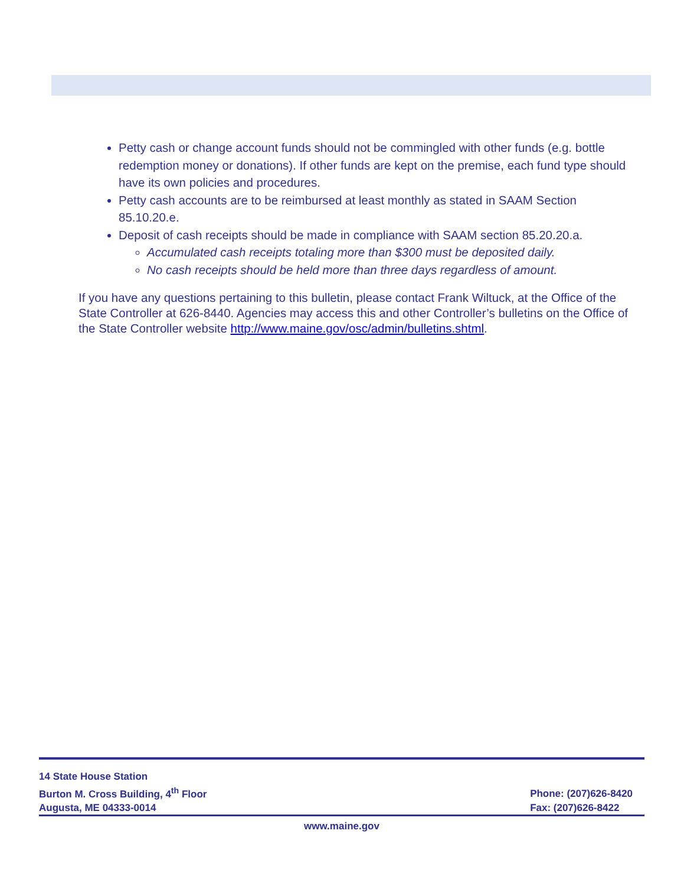Petty cash or change account funds should not be commingled with other funds (e.g. bottle redemption money or donations). If other funds are kept on the premise, each fund type should have its own policies and procedures.
Petty cash accounts are to be reimbursed at least monthly as stated in SAAM Section 85.10.20.e.
Deposit of cash receipts should be made in compliance with SAAM section 85.20.20.a.
Accumulated cash receipts totaling more than $300 must be deposited daily.
No cash receipts should be held more than three days regardless of amount.
If you have any questions pertaining to this bulletin, please contact Frank Wiltuck, at the Office of the State Controller at 626-8440. Agencies may access this and other Controller’s bulletins on the Office of the State Controller website http://www.maine.gov/osc/admin/bulletins.shtml.
14 State House Station
Burton M. Cross Building, 4<sup>th</sup> Floor
Augusta, ME 04333-0014
Phone: (207)626-8420
Fax: (207)626-8422
www.maine.gov